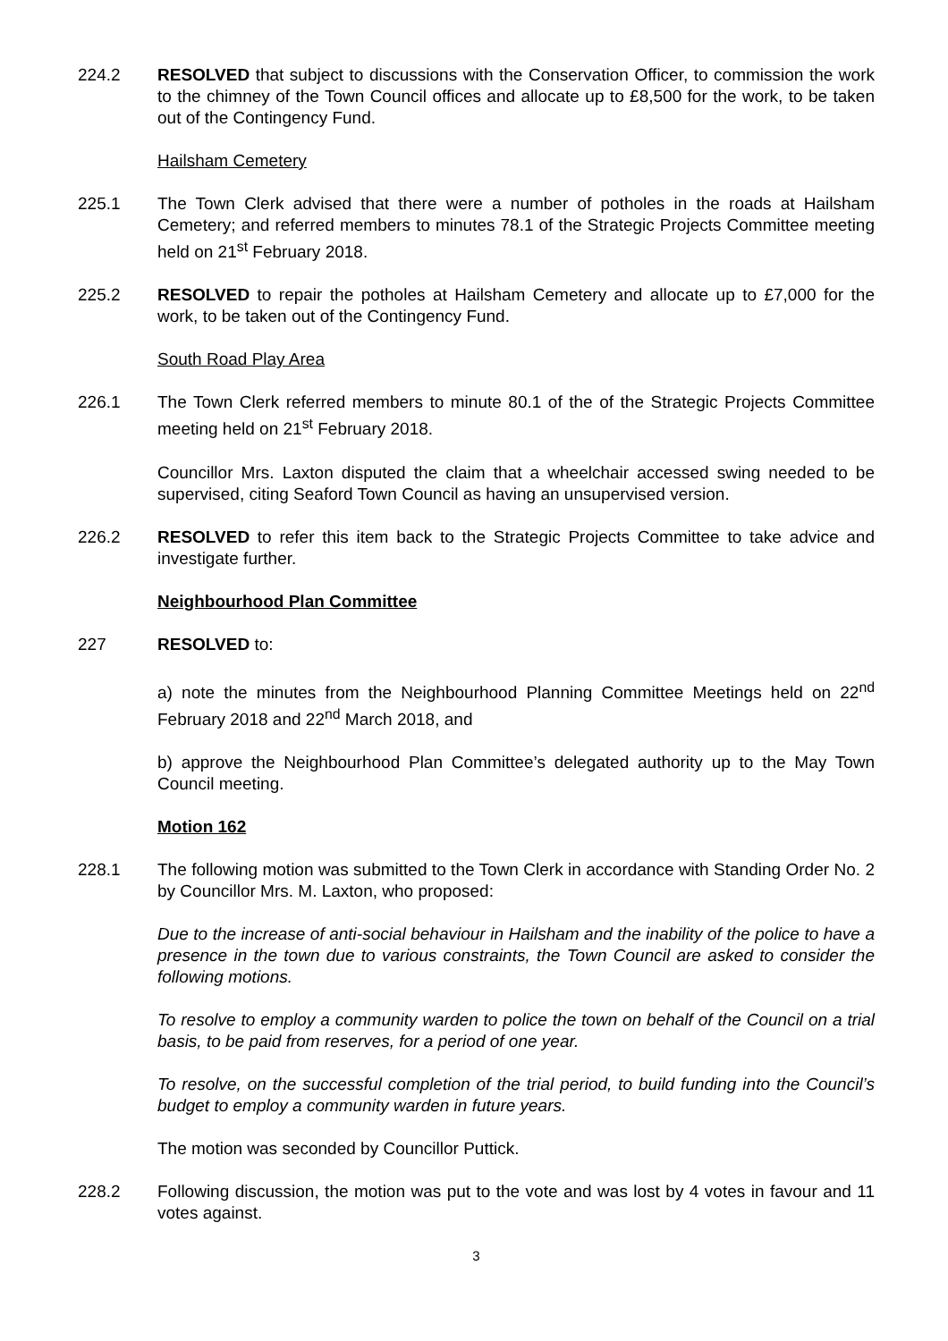224.2 RESOLVED that subject to discussions with the Conservation Officer, to commission the work to the chimney of the Town Council offices and allocate up to £8,500 for the work, to be taken out of the Contingency Fund.
Hailsham Cemetery
225.1 The Town Clerk advised that there were a number of potholes in the roads at Hailsham Cemetery; and referred members to minutes 78.1 of the Strategic Projects Committee meeting held on 21<sup>st</sup> February 2018.
225.2 RESOLVED to repair the potholes at Hailsham Cemetery and allocate up to £7,000 for the work, to be taken out of the Contingency Fund.
South Road Play Area
226.1 The Town Clerk referred members to minute 80.1 of the of the Strategic Projects Committee meeting held on 21<sup>st</sup> February 2018.
Councillor Mrs. Laxton disputed the claim that a wheelchair accessed swing needed to be supervised, citing Seaford Town Council as having an unsupervised version.
226.2 RESOLVED to refer this item back to the Strategic Projects Committee to take advice and investigate further.
Neighbourhood Plan Committee
227 RESOLVED to:
a) note the minutes from the Neighbourhood Planning Committee Meetings held on 22<sup>nd</sup> February 2018 and 22<sup>nd</sup> March 2018, and
b) approve the Neighbourhood Plan Committee’s delegated authority up to the May Town Council meeting.
Motion 162
228.1 The following motion was submitted to the Town Clerk in accordance with Standing Order No. 2 by Councillor Mrs. M. Laxton, who proposed:
Due to the increase of anti-social behaviour in Hailsham and the inability of the police to have a presence in the town due to various constraints, the Town Council are asked to consider the following motions.
To resolve to employ a community warden to police the town on behalf of the Council on a trial basis, to be paid from reserves, for a period of one year.
To resolve, on the successful completion of the trial period, to build funding into the Council’s budget to employ a community warden in future years.
The motion was seconded by Councillor Puttick.
228.2 Following discussion, the motion was put to the vote and was lost by 4 votes in favour and 11 votes against.
3